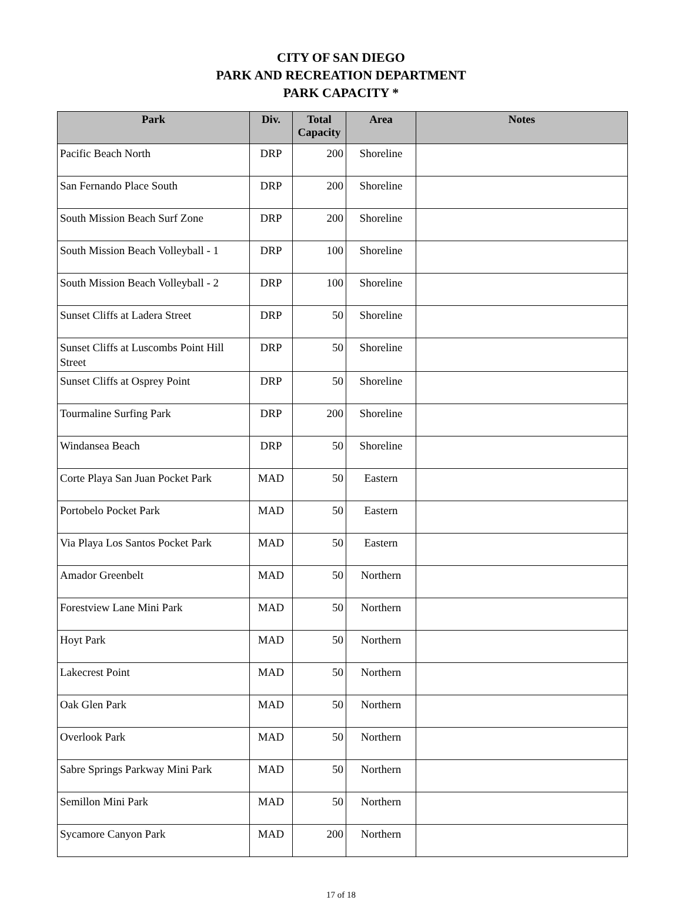CITY OF SAN DIEGO
PARK AND RECREATION DEPARTMENT
PARK CAPACITY *
| Park | Div. | Total Capacity | Area | Notes |
| --- | --- | --- | --- | --- |
| Pacific Beach North | DRP | 200 | Shoreline | |
| San Fernando Place South | DRP | 200 | Shoreline | |
| South Mission Beach Surf Zone | DRP | 200 | Shoreline | |
| South Mission Beach Volleyball - 1 | DRP | 100 | Shoreline | |
| South Mission Beach Volleyball - 2 | DRP | 100 | Shoreline | |
| Sunset Cliffs at Ladera Street | DRP | 50 | Shoreline | |
| Sunset Cliffs at Luscombs Point Hill Street | DRP | 50 | Shoreline | |
| Sunset Cliffs at Osprey Point | DRP | 50 | Shoreline | |
| Tourmaline Surfing Park | DRP | 200 | Shoreline | |
| Windansea Beach | DRP | 50 | Shoreline | |
| Corte Playa San Juan Pocket Park | MAD | 50 | Eastern | |
| Portobelo Pocket Park | MAD | 50 | Eastern | |
| Via Playa Los Santos Pocket Park | MAD | 50 | Eastern | |
| Amador Greenbelt | MAD | 50 | Northern | |
| Forestview Lane Mini Park | MAD | 50 | Northern | |
| Hoyt Park | MAD | 50 | Northern | |
| Lakecrest Point | MAD | 50 | Northern | |
| Oak Glen Park | MAD | 50 | Northern | |
| Overlook Park | MAD | 50 | Northern | |
| Sabre Springs Parkway Mini Park | MAD | 50 | Northern | |
| Semillon Mini Park | MAD | 50 | Northern | |
| Sycamore Canyon Park | MAD | 200 | Northern | |
17 of 18